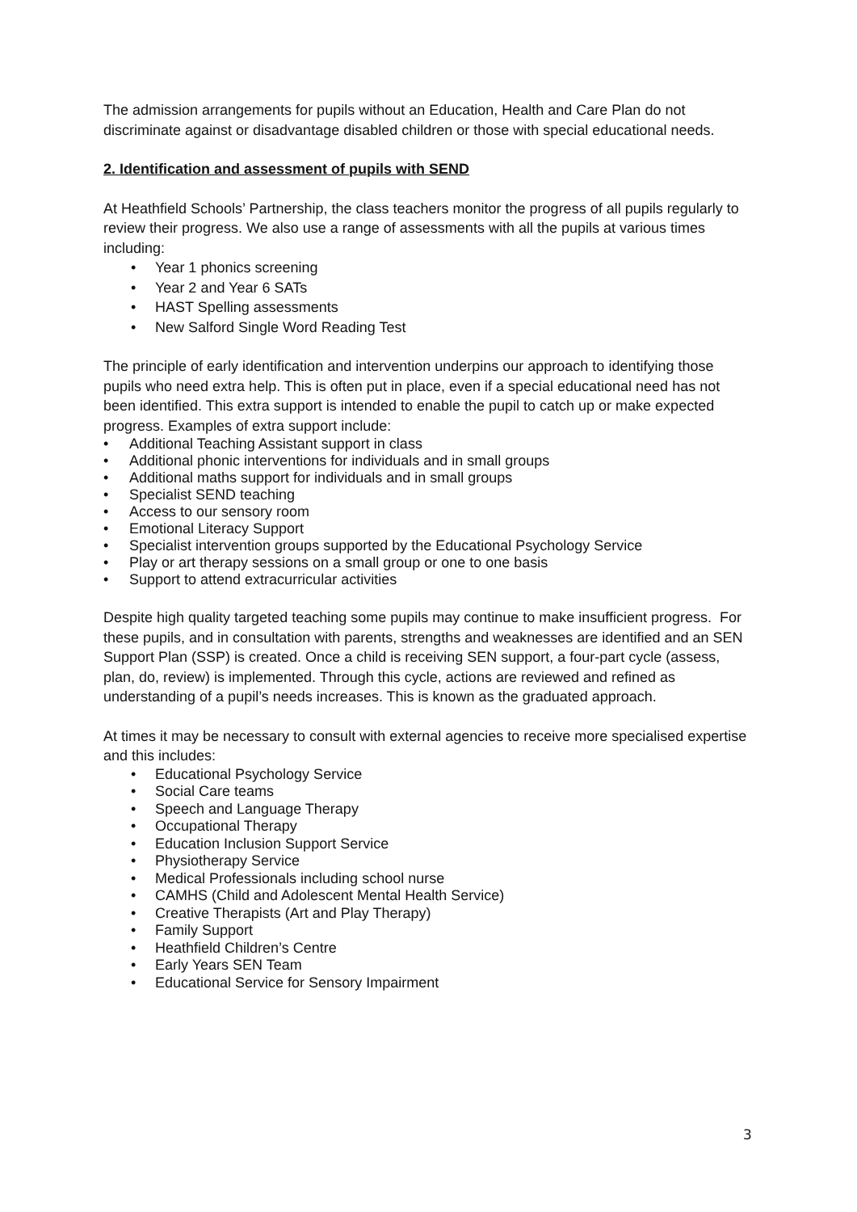The admission arrangements for pupils without an Education, Health and Care Plan do not discriminate against or disadvantage disabled children or those with special educational needs.
2. Identification and assessment of pupils with SEND
At Heathfield Schools’ Partnership, the class teachers monitor the progress of all pupils regularly to review their progress. We also use a range of assessments with all the pupils at various times including:
• Year 1 phonics screening
• Year 2 and Year 6 SATs
• HAST Spelling assessments
• New Salford Single Word Reading Test
The principle of early identification and intervention underpins our approach to identifying those pupils who need extra help. This is often put in place, even if a special educational need has not been identified. This extra support is intended to enable the pupil to catch up or make expected progress. Examples of extra support include:
• Additional Teaching Assistant support in class
• Additional phonic interventions for individuals and in small groups
• Additional maths support for individuals and in small groups
• Specialist SEND teaching
• Access to our sensory room
• Emotional Literacy Support
• Specialist intervention groups supported by the Educational Psychology Service
• Play or art therapy sessions on a small group or one to one basis
• Support to attend extracurricular activities
Despite high quality targeted teaching some pupils may continue to make insufficient progress. For these pupils, and in consultation with parents, strengths and weaknesses are identified and an SEN Support Plan (SSP) is created. Once a child is receiving SEN support, a four-part cycle (assess, plan, do, review) is implemented. Through this cycle, actions are reviewed and refined as understanding of a pupil’s needs increases. This is known as the graduated approach.
At times it may be necessary to consult with external agencies to receive more specialised expertise and this includes:
• Educational Psychology Service
• Social Care teams
• Speech and Language Therapy
• Occupational Therapy
• Education Inclusion Support Service
• Physiotherapy Service
• Medical Professionals including school nurse
• CAMHS (Child and Adolescent Mental Health Service)
• Creative Therapists (Art and Play Therapy)
• Family Support
• Heathfield Children’s Centre
• Early Years SEN Team
• Educational Service for Sensory Impairment
3